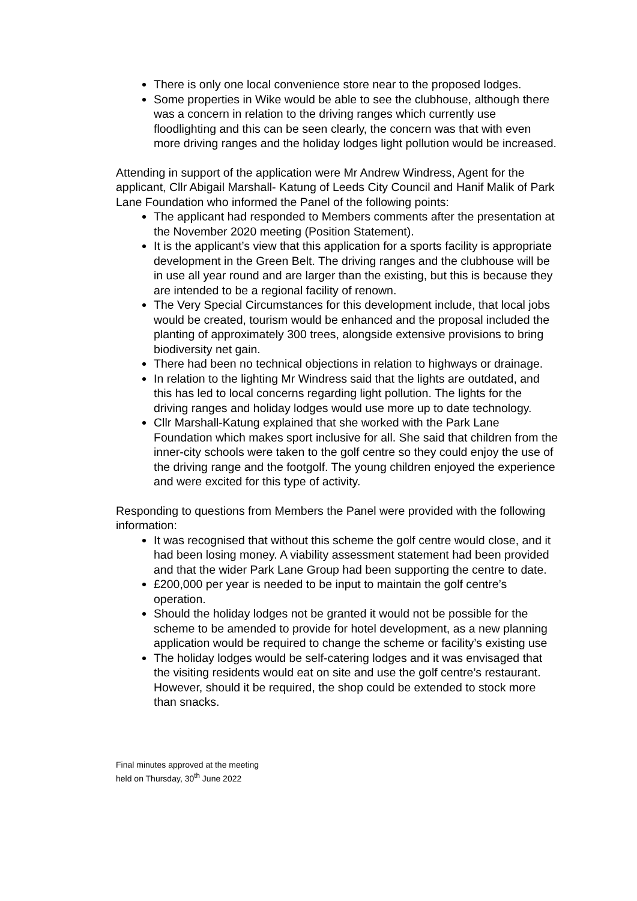There is only one local convenience store near to the proposed lodges.
Some properties in Wike would be able to see the clubhouse, although there was a concern in relation to the driving ranges which currently use floodlighting and this can be seen clearly, the concern was that with even more driving ranges and the holiday lodges light pollution would be increased.
Attending in support of the application were Mr Andrew Windress, Agent for the applicant, Cllr Abigail Marshall- Katung of Leeds City Council and Hanif Malik of Park Lane Foundation who informed the Panel of the following points:
The applicant had responded to Members comments after the presentation at the November 2020 meeting (Position Statement).
It is the applicant’s view that this application for a sports facility is appropriate development in the Green Belt. The driving ranges and the clubhouse will be in use all year round and are larger than the existing, but this is because they are intended to be a regional facility of renown.
The Very Special Circumstances for this development include, that local jobs would be created, tourism would be enhanced and the proposal included the planting of approximately 300 trees, alongside extensive provisions to bring biodiversity net gain.
There had been no technical objections in relation to highways or drainage.
In relation to the lighting Mr Windress said that the lights are outdated, and this has led to local concerns regarding light pollution. The lights for the driving ranges and holiday lodges would use more up to date technology.
Cllr Marshall-Katung explained that she worked with the Park Lane Foundation which makes sport inclusive for all. She said that children from the inner-city schools were taken to the golf centre so they could enjoy the use of the driving range and the footgolf. The young children enjoyed the experience and were excited for this type of activity.
Responding to questions from Members the Panel were provided with the following information:
It was recognised that without this scheme the golf centre would close, and it had been losing money. A viability assessment statement had been provided and that the wider Park Lane Group had been supporting the centre to date.
£200,000 per year is needed to be input to maintain the golf centre’s operation.
Should the holiday lodges not be granted it would not be possible for the scheme to be amended to provide for hotel development, as a new planning application would be required to change the scheme or facility’s existing use
The holiday lodges would be self-catering lodges and it was envisaged that the visiting residents would eat on site and use the golf centre’s restaurant. However, should it be required, the shop could be extended to stock more than snacks.
Final minutes approved at the meeting
held on Thursday, 30<sup>th</sup> June 2022